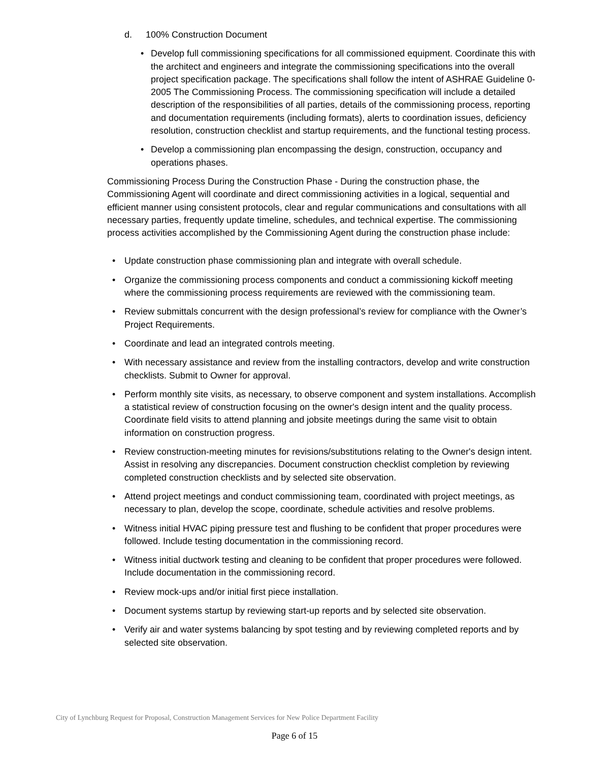d. 100% Construction Document
• Develop full commissioning specifications for all commissioned equipment. Coordinate this with the architect and engineers and integrate the commissioning specifications into the overall project specification package. The specifications shall follow the intent of ASHRAE Guideline 0-2005 The Commissioning Process. The commissioning specification will include a detailed description of the responsibilities of all parties, details of the commissioning process, reporting and documentation requirements (including formats), alerts to coordination issues, deficiency resolution, construction checklist and startup requirements, and the functional testing process.
• Develop a commissioning plan encompassing the design, construction, occupancy and operations phases.
Commissioning Process During the Construction Phase - During the construction phase, the Commissioning Agent will coordinate and direct commissioning activities in a logical, sequential and efficient manner using consistent protocols, clear and regular communications and consultations with all necessary parties, frequently update timeline, schedules, and technical expertise. The commissioning process activities accomplished by the Commissioning Agent during the construction phase include:
• Update construction phase commissioning plan and integrate with overall schedule.
• Organize the commissioning process components and conduct a commissioning kickoff meeting where the commissioning process requirements are reviewed with the commissioning team.
• Review submittals concurrent with the design professional’s review for compliance with the Owner’s Project Requirements.
• Coordinate and lead an integrated controls meeting.
• With necessary assistance and review from the installing contractors, develop and write construction checklists. Submit to Owner for approval.
• Perform monthly site visits, as necessary, to observe component and system installations. Accomplish a statistical review of construction focusing on the owner's design intent and the quality process. Coordinate field visits to attend planning and jobsite meetings during the same visit to obtain information on construction progress.
• Review construction-meeting minutes for revisions/substitutions relating to the Owner's design intent. Assist in resolving any discrepancies. Document construction checklist completion by reviewing completed construction checklists and by selected site observation.
• Attend project meetings and conduct commissioning team, coordinated with project meetings, as necessary to plan, develop the scope, coordinate, schedule activities and resolve problems.
• Witness initial HVAC piping pressure test and flushing to be confident that proper procedures were followed. Include testing documentation in the commissioning record.
• Witness initial ductwork testing and cleaning to be confident that proper procedures were followed. Include documentation in the commissioning record.
• Review mock-ups and/or initial first piece installation.
• Document systems startup by reviewing start-up reports and by selected site observation.
• Verify air and water systems balancing by spot testing and by reviewing completed reports and by selected site observation.
City of Lynchburg Request for Proposal, Construction Management Services for New Police Department Facility
Page 6 of 15